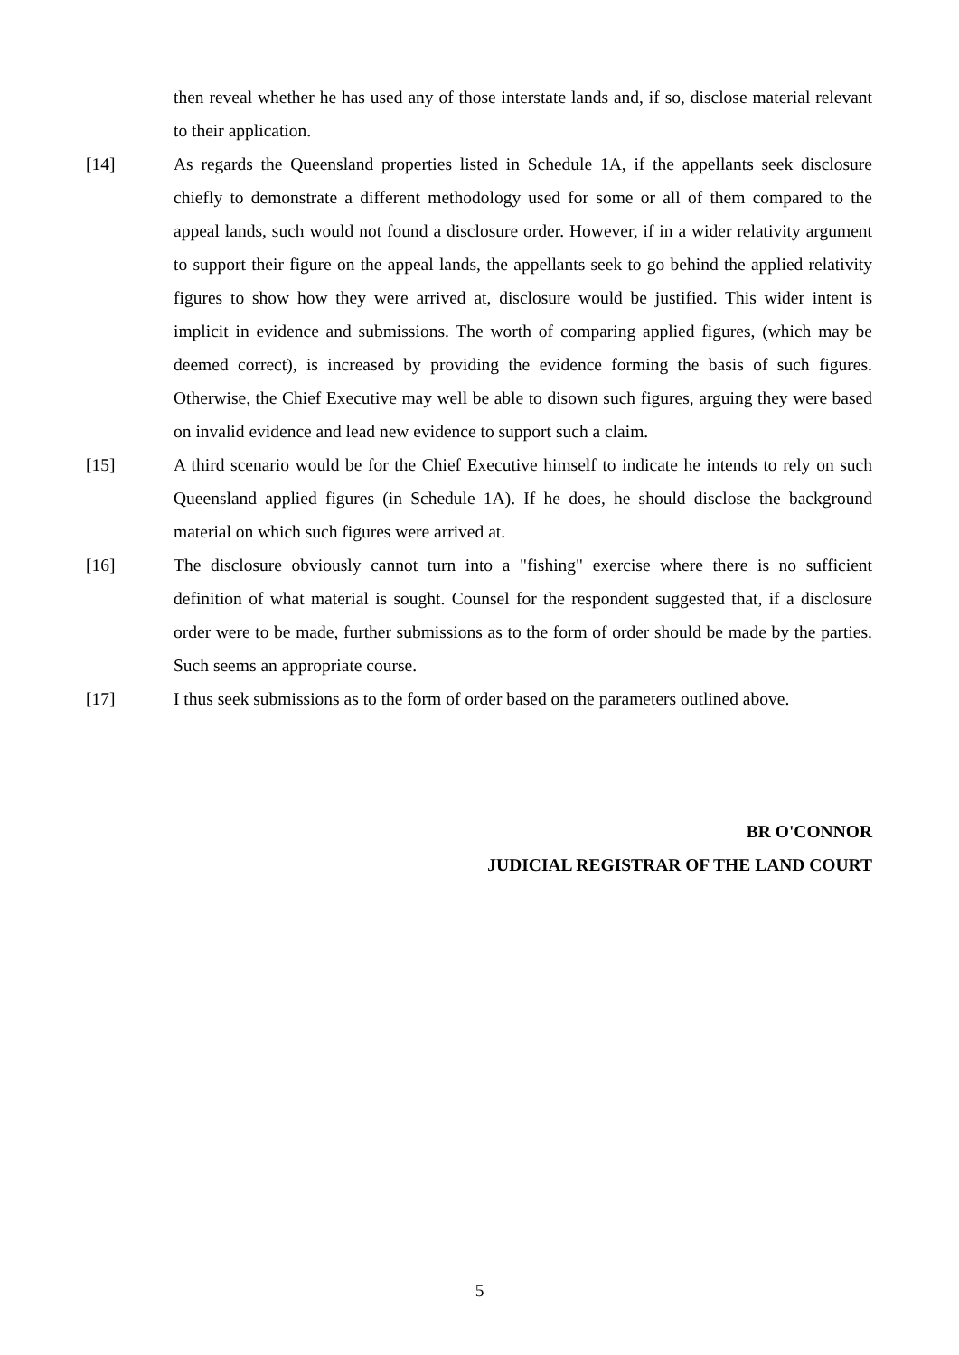then reveal whether he has used any of those interstate lands and, if so, disclose material relevant to their application.
[14] As regards the Queensland properties listed in Schedule 1A, if the appellants seek disclosure chiefly to demonstrate a different methodology used for some or all of them compared to the appeal lands, such would not found a disclosure order. However, if in a wider relativity argument to support their figure on the appeal lands, the appellants seek to go behind the applied relativity figures to show how they were arrived at, disclosure would be justified. This wider intent is implicit in evidence and submissions. The worth of comparing applied figures, (which may be deemed correct), is increased by providing the evidence forming the basis of such figures. Otherwise, the Chief Executive may well be able to disown such figures, arguing they were based on invalid evidence and lead new evidence to support such a claim.
[15] A third scenario would be for the Chief Executive himself to indicate he intends to rely on such Queensland applied figures (in Schedule 1A). If he does, he should disclose the background material on which such figures were arrived at.
[16] The disclosure obviously cannot turn into a "fishing" exercise where there is no sufficient definition of what material is sought. Counsel for the respondent suggested that, if a disclosure order were to be made, further submissions as to the form of order should be made by the parties. Such seems an appropriate course.
[17] I thus seek submissions as to the form of order based on the parameters outlined above.
BR O'CONNOR
JUDICIAL REGISTRAR OF THE LAND COURT
5